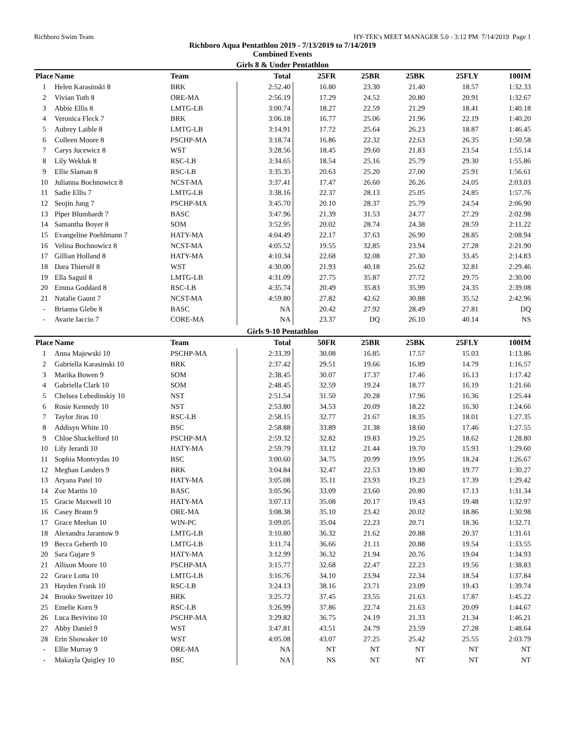Richboro Swim Team HY-TEK's MEET MANAGER 5.0 - 3:12 PM 7/14/2019 Page 1
Richboro Aqua Pentathlon 2019 - 7/13/2019 to 7/14/2019
Combined Events
Girls 8 & Under Pentathlon
| Place | Name | Team | Total | 25FR | 25BR | 25BK | 25FLY | 100IM |
| --- | --- | --- | --- | --- | --- | --- | --- | --- |
| 1 | Helen Karasinski 8 | BRK | 2:52.40 | 16.80 | 23.30 | 21.40 | 18.57 | 1:32.33 |
| 2 | Vivian Toth 8 | ORE-MA | 2:56.19 | 17.29 | 24.52 | 20.80 | 20.91 | 1:32.67 |
| 3 | Abbie Ellis 8 | LMTG-LB | 3:00.74 | 18.27 | 22.59 | 21.29 | 18.41 | 1:40.18 |
| 4 | Veronica Fleck 7 | BRK | 3:06.18 | 16.77 | 25.06 | 21.96 | 22.19 | 1:40.20 |
| 5 | Aubrey Laible 8 | LMTG-LB | 3:14.91 | 17.72 | 25.64 | 26.23 | 18.87 | 1:46.45 |
| 6 | Colleen Moore 8 | PSCHP-MA | 3:18.74 | 16.86 | 22.32 | 22.63 | 26.35 | 1:50.58 |
| 7 | Carys Jucewicz 8 | WST | 3:28.56 | 18.45 | 29.60 | 21.83 | 23.54 | 1:55.14 |
| 8 | Lily Wekluk 8 | RSC-LB | 3:34.65 | 18.54 | 25.16 | 25.79 | 29.30 | 1:55.86 |
| 9 | Ellie Slaman 8 | RSC-LB | 3:35.35 | 20.63 | 25.20 | 27.00 | 25.91 | 1:56.61 |
| 10 | Julianna Bochnowicz 8 | NCST-MA | 3:37.41 | 17.47 | 26.60 | 26.26 | 24.05 | 2:03.03 |
| 11 | Sadie Ellis 7 | LMTG-LB | 3:38.16 | 22.37 | 28.13 | 25.05 | 24.85 | 1:57.76 |
| 12 | Seojin Jung 7 | PSCHP-MA | 3:45.70 | 20.10 | 28.37 | 25.79 | 24.54 | 2:06.90 |
| 13 | Piper Blumhardt 7 | BASC | 3:47.96 | 21.39 | 31.53 | 24.77 | 27.29 | 2:02.98 |
| 14 | Samantha Boyer 8 | SOM | 3:52.95 | 20.02 | 28.74 | 24.38 | 28.59 | 2:11.22 |
| 15 | Evangeline Poehlmann 7 | HATY-MA | 4:04.49 | 22.17 | 37.63 | 26.90 | 28.85 | 2:08.94 |
| 16 | Velina Bochnowicz 8 | NCST-MA | 4:05.52 | 19.55 | 32.85 | 23.94 | 27.28 | 2:21.90 |
| 17 | Gillian Holland 8 | HATY-MA | 4:10.34 | 22.68 | 32.08 | 27.30 | 33.45 | 2:14.83 |
| 18 | Dara Thierolf 8 | WST | 4:30.00 | 21.93 | 40.18 | 25.62 | 32.81 | 2:29.46 |
| 19 | Ella Saguil 8 | LMTG-LB | 4:31.09 | 27.75 | 35.87 | 27.72 | 29.75 | 2:30.00 |
| 20 | Emma Goddard 8 | RSC-LB | 4:35.74 | 20.49 | 35.83 | 35.99 | 24.35 | 2:39.08 |
| 21 | Natalie Gaunt 7 | NCST-MA | 4:59.80 | 27.82 | 42.62 | 30.88 | 35.52 | 2:42.96 |
| - | Brianna Glebe 8 | BASC | NA | 20.42 | 27.92 | 28.49 | 27.81 | DQ |
| - | Avarie Iaccio 7 | CORE-MA | NA | 23.37 | DQ | 26.10 | 40.14 | NS |
Girls 9-10 Pentathlon
| Place | Name | Team | Total | 50FR | 25BR | 25BK | 25FLY | 100IM |
| --- | --- | --- | --- | --- | --- | --- | --- | --- |
| 1 | Anna Majewski 10 | PSCHP-MA | 2:33.39 | 30.08 | 16.85 | 17.57 | 15.03 | 1:13.86 |
| 2 | Gabriella Karasinski 10 | BRK | 2:37.42 | 29.51 | 19.66 | 16.89 | 14.79 | 1:16.57 |
| 3 | Marika Bowen 9 | SOM | 2:38.45 | 30.07 | 17.37 | 17.46 | 16.13 | 1:17.42 |
| 4 | Gabriella Clark 10 | SOM | 2:48.45 | 32.59 | 19.24 | 18.77 | 16.19 | 1:21.66 |
| 5 | Chelsea Lebedinskiy 10 | NST | 2:51.54 | 31.50 | 20.28 | 17.96 | 16.36 | 1:25.44 |
| 6 | Rosie Kennedy 10 | NST | 2:53.80 | 34.53 | 20.09 | 18.22 | 16.30 | 1:24.66 |
| 7 | Taylor Jiras 10 | RSC-LB | 2:58.15 | 32.77 | 21.67 | 18.35 | 18.01 | 1:27.35 |
| 8 | Addisyn White 10 | BSC | 2:58.88 | 33.89 | 21.38 | 18.60 | 17.46 | 1:27.55 |
| 9 | Chloe Shackelford 10 | PSCHP-MA | 2:59.32 | 32.82 | 19.83 | 19.25 | 18.62 | 1:28.80 |
| 10 | Lily Jerardi 10 | HATY-MA | 2:59.79 | 33.12 | 21.44 | 19.70 | 15.93 | 1:29.60 |
| 11 | Sophia Montvydas 10 | BSC | 3:00.60 | 34.75 | 20.99 | 19.95 | 18.24 | 1:26.67 |
| 12 | Meghan Landers 9 | BRK | 3:04.84 | 32.47 | 22.53 | 19.80 | 19.77 | 1:30.27 |
| 13 | Aryana Patel 10 | HATY-MA | 3:05.08 | 35.11 | 23.93 | 19.23 | 17.39 | 1:29.42 |
| 14 | Zoe Martin 10 | BASC | 3:05.96 | 33.09 | 23.60 | 20.80 | 17.13 | 1:31.34 |
| 15 | Gracie Maxwell 10 | HATY-MA | 3:07.13 | 35.08 | 20.17 | 19.43 | 19.48 | 1:32.97 |
| 16 | Casey Braun 9 | ORE-MA | 3:08.38 | 35.10 | 23.42 | 20.02 | 18.86 | 1:30.98 |
| 17 | Grace Meehan 10 | WIN-PC | 3:09.05 | 35.04 | 22.23 | 20.71 | 18.36 | 1:32.71 |
| 18 | Alexandra Jarantow 9 | LMTG-LB | 3:10.80 | 36.32 | 21.62 | 20.88 | 20.37 | 1:31.61 |
| 19 | Becca Geberth 10 | LMTG-LB | 3:11.74 | 36.66 | 21.11 | 20.88 | 19.54 | 1:33.55 |
| 20 | Sara Gujare 9 | HATY-MA | 3:12.99 | 36.32 | 21.94 | 20.76 | 19.04 | 1:34.93 |
| 21 | Allison Moore 10 | PSCHP-MA | 3:15.77 | 32.68 | 22.47 | 22.23 | 19.56 | 1:38.83 |
| 22 | Grace Lotta 10 | LMTG-LB | 3:16.76 | 34.10 | 23.94 | 22.34 | 18.54 | 1:37.84 |
| 23 | Hayden Frank 10 | RSC-LB | 3:24.13 | 38.16 | 23.71 | 23.09 | 19.43 | 1:39.74 |
| 24 | Brooke Sweitzer 10 | BRK | 3:25.72 | 37.45 | 23.55 | 21.63 | 17.87 | 1:45.22 |
| 25 | Emelie Korn 9 | RSC-LB | 3:26.99 | 37.86 | 22.74 | 21.63 | 20.09 | 1:44.67 |
| 26 | Luca Bevivino 10 | PSCHP-MA | 3:29.82 | 36.75 | 24.19 | 21.33 | 21.34 | 1:46.21 |
| 27 | Abby Daniel 9 | WST | 3:47.81 | 43.51 | 24.79 | 23.59 | 27.28 | 1:48.64 |
| 28 | Erin Showaker 10 | WST | 4:05.08 | 43.07 | 27.25 | 25.42 | 25.55 | 2:03.79 |
| - | Ellie Murray 9 | ORE-MA | NA | NT | NT | NT | NT | NT |
| - | Makayla Quigley 10 | BSC | NA | NS | NT | NT | NT | NT |